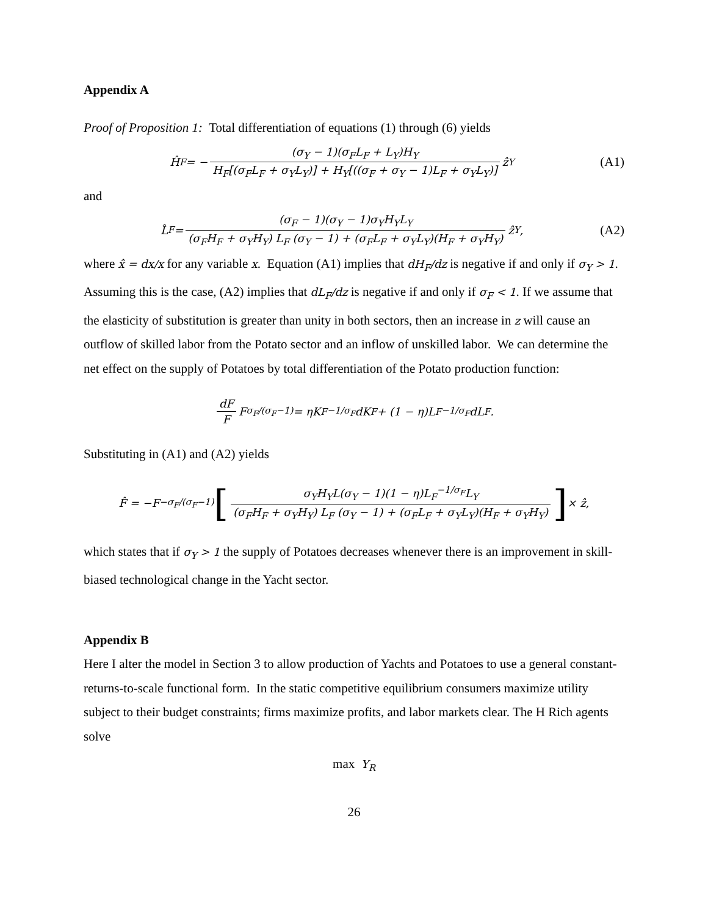Appendix A
Proof of Proposition 1: Total differentiation of equations (1) through (6) yields
Ĥ<sub>F</sub> = − (σ<sub>Y</sub> − 1)(σ<sub>F</sub>L<sub>F</sub> + L<sub>Y</sub>)H<sub>Y</sub> H<sub>F</sub>[(σ<sub>F</sub>L<sub>F</sub> + σ<sub>Y</sub>L<sub>Y</sub>)] + H<sub>Y</sub>[((σ<sub>F</sub> + σ<sub>Y</sub> − 1)L<sub>F</sub> + σ<sub>Y</sub>L<sub>Y</sub>)] ẑ<sub>Y</sub>
(A1)
and
L̂<sub>F</sub> = (σ<sub>F</sub> − 1)(σ<sub>Y</sub> − 1)σ<sub>Y</sub>H<sub>Y</sub>L<sub>Y</sub> (σ<sub>F</sub>H<sub>F</sub> + σ<sub>Y</sub>H<sub>Y</sub>) L<sub>F</sub> (σ<sub>Y</sub> − 1) + (σ<sub>F</sub>L<sub>F</sub> + σ<sub>Y</sub>L<sub>Y</sub>)(H<sub>F</sub> + σ<sub>Y</sub>H<sub>Y</sub>) ẑ<sub>Y</sub>,
(A2)
where x̂ = dx/x for any variable x. Equation (A1) implies that dH<sub>F</sub>/dz is negative if and only if σ<sub>Y</sub> > 1. Assuming this is the case, (A2) implies that dL<sub>F</sub>/dz is negative if and only if σ<sub>F</sub> < 1. If we assume that the elasticity of substitution is greater than unity in both sectors, then an increase in z will cause an outflow of skilled labor from the Potato sector and an inflow of unskilled labor. We can determine the net effect on the supply of Potatoes by total differentiation of the Potato production function:
dF F F<sup>σ<sub>F</sub>/(σ<sub>F</sub>−1)</sup> = ηK<sub>F</sub><sup>−1/σ<sub>F</sub></sup>dK<sub>F</sub> + (1 − η)L<sub>F</sub><sup>−1/σ<sub>F</sub></sup>dL<sub>F</sub>.
Substituting in (A1) and (A2) yields
F̂ = −F<sup>−σ<sub>F</sub>/(σ<sub>F</sub>−1)</sup> [σ<sub>Y</sub>H<sub>Y</sub>L(σ<sub>Y</sub> − 1)(1 − η)L<sub>F</sub><sup>−1/σ<sub>F</sub></sup>L<sub>Y</sub> (σ<sub>F</sub>H<sub>F</sub> + σ<sub>Y</sub>H<sub>Y</sub>) L<sub>F</sub> (σ<sub>Y</sub> − 1) + (σ<sub>F</sub>L<sub>F</sub> + σ<sub>Y</sub>L<sub>Y</sub>)(H<sub>F</sub> + σ<sub>Y</sub>H<sub>Y</sub>)] × ẑ,
which states that if σ<sub>Y</sub> > 1 the supply of Potatoes decreases whenever there is an improvement in skill-biased technological change in the Yacht sector.
Appendix B
Here I alter the model in Section 3 to allow production of Yachts and Potatoes to use a general constant-returns-to-scale functional form. In the static competitive equilibrium consumers maximize utility subject to their budget constraints; firms maximize profits, and labor markets clear. The H Rich agents solve
max Y<sub>R</sub>
26